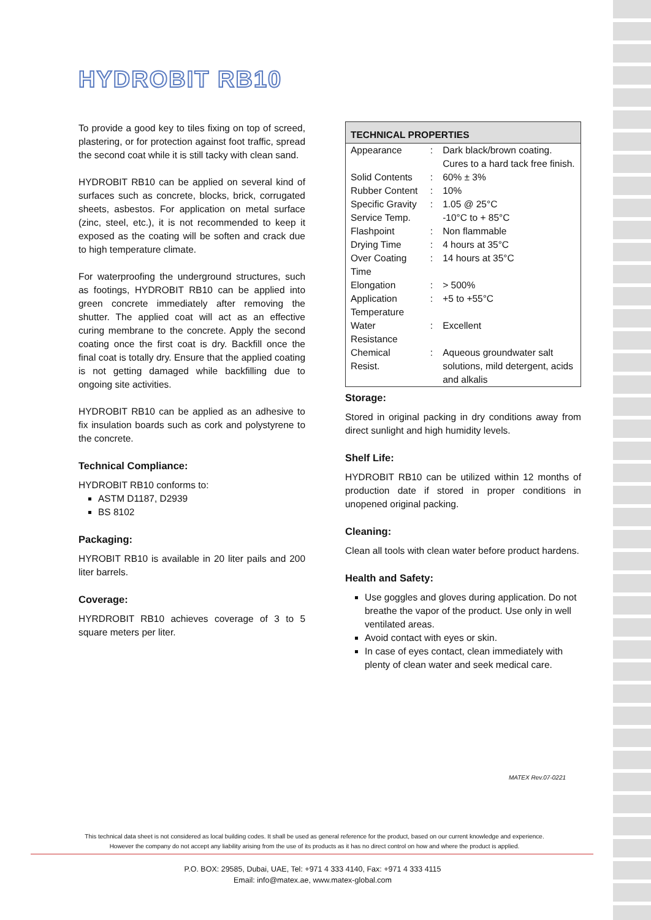HYDROBIT RB10
To provide a good key to tiles fixing on top of screed, plastering, or for protection against foot traffic, spread the second coat while it is still tacky with clean sand.
HYDROBIT RB10 can be applied on several kind of surfaces such as concrete, blocks, brick, corrugated sheets, asbestos. For application on metal surface (zinc, steel, etc.), it is not recommended to keep it exposed as the coating will be soften and crack due to high temperature climate.
For waterproofing the underground structures, such as footings, HYDROBIT RB10 can be applied into green concrete immediately after removing the shutter. The applied coat will act as an effective curing membrane to the concrete. Apply the second coating once the first coat is dry. Backfill once the final coat is totally dry. Ensure that the applied coating is not getting damaged while backfilling due to ongoing site activities.
HYDROBIT RB10 can be applied as an adhesive to fix insulation boards such as cork and polystyrene to the concrete.
Technical Compliance:
HYDROBIT RB10 conforms to:
ASTM D1187, D2939
BS 8102
Packaging:
HYROBIT RB10 is available in 20 liter pails and 200 liter barrels.
Coverage:
HYRDROBIT RB10 achieves coverage of 3 to 5 square meters per liter.
| TECHNICAL PROPERTIES | | |
| --- | --- | --- |
| Appearance | : | Dark black/brown coating. Cures to a hard tack free finish. |
| Solid Contents | : | 60% ± 3% |
| Rubber Content | : | 10% |
| Specific Gravity | : | 1.05 @ 25°C |
| Service Temp. | | -10°C to + 85°C |
| Flashpoint | : | Non flammable |
| Drying Time | : | 4 hours at 35°C |
| Over Coating Time | : | 14 hours at 35°C |
| Elongation | : | > 500% |
| Application Temperature | : | +5 to +55°C |
| Water Resistance | : | Excellent |
| Chemical Resist. | : | Aqueous groundwater salt solutions, mild detergent, acids and alkalis |
Storage:
Stored in original packing in dry conditions away from direct sunlight and high humidity levels.
Shelf Life:
HYDROBIT RB10 can be utilized within 12 months of production date if stored in proper conditions in unopened original packing.
Cleaning:
Clean all tools with clean water before product hardens.
Health and Safety:
Use goggles and gloves during application. Do not breathe the vapor of the product. Use only in well ventilated areas.
Avoid contact with eyes or skin.
In case of eyes contact, clean immediately with plenty of clean water and seek medical care.
MATEX Rev.07-0221
This technical data sheet is not considered as local building codes. It shall be used as general reference for the product, based on our current knowledge and experience.
However the company do not accept any liability arising from the use of its products as it has no direct control on how and where the product is applied.
P.O. BOX: 29585, Dubai, UAE, Tel: +971 4 333 4140, Fax: +971 4 333 4115
Email: info@matex.ae, www.matex-global.com